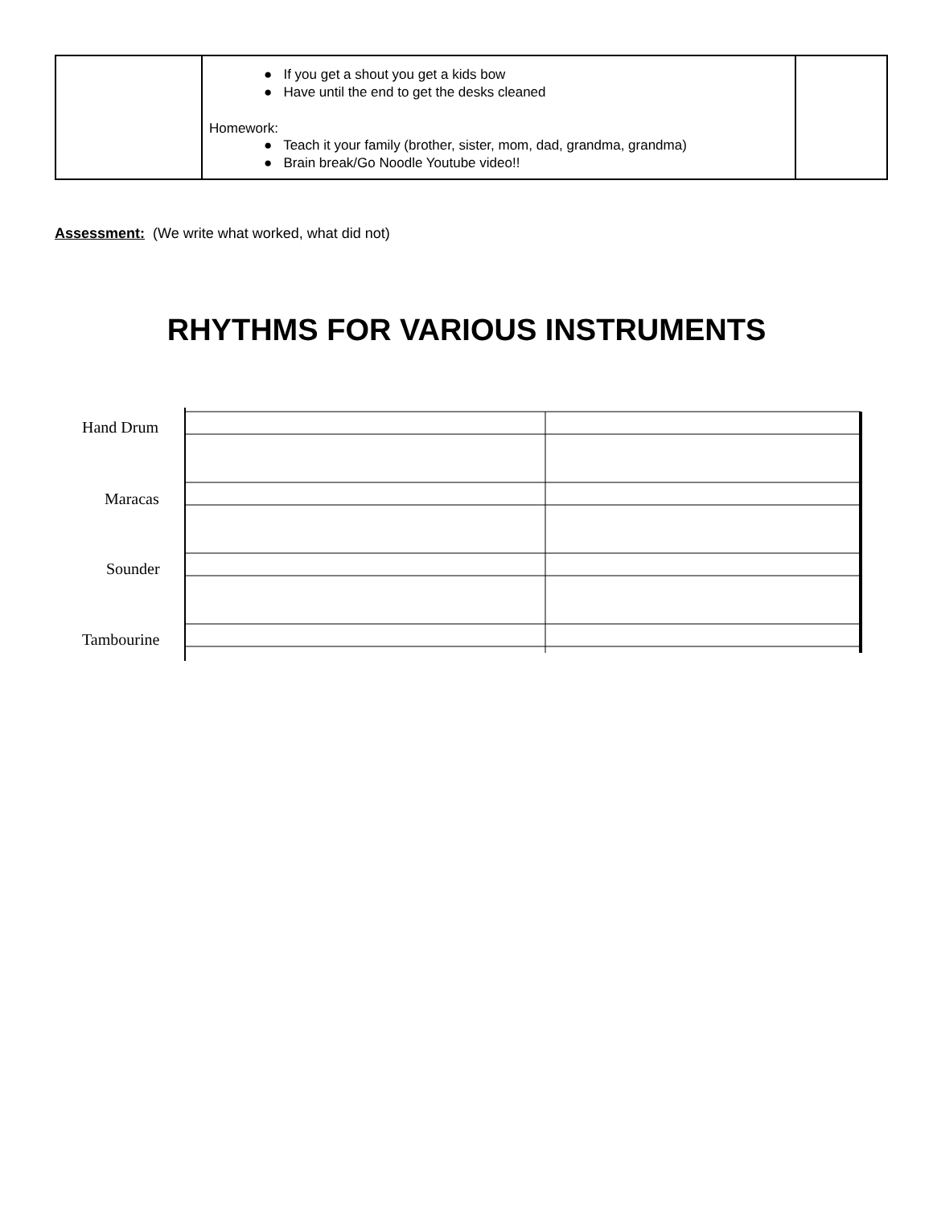| | ● If you get a shout you get a kids bow ● Have until the end to get the desks cleaned Homework: ● Teach it your family (brother, sister, mom, dad, grandma, grandma) ● Brain break/Go Noodle Youtube video!! | |
Assessment: (We write what worked, what did not)
RHYTHMS FOR VARIOUS INSTRUMENTS
Hand Drum
Maracas
Sounder
Tambourine